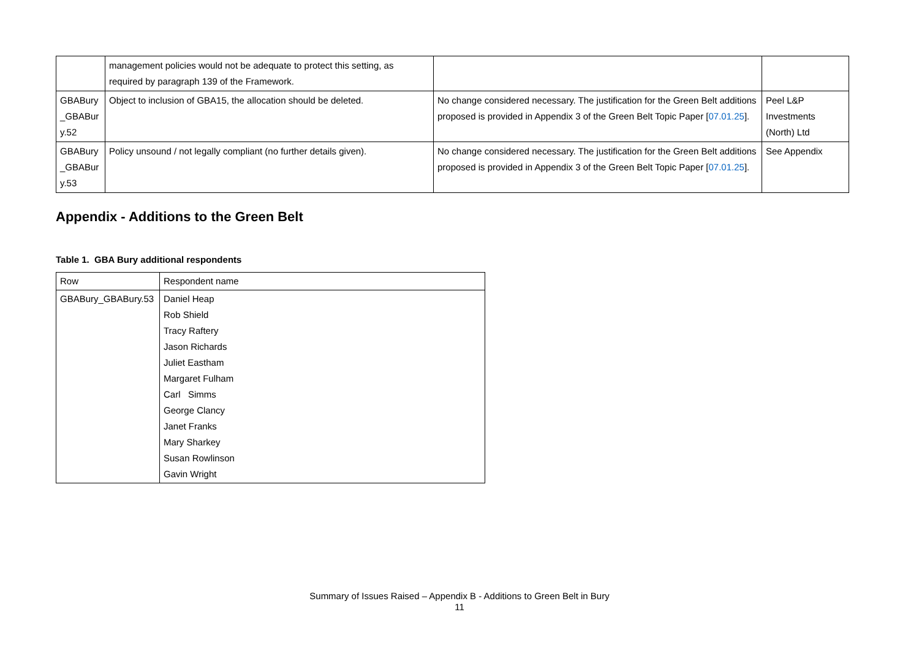| | management policies would not be adequate to protect this setting, as required by paragraph 139 of the Framework. | | |
| GBABury _GBABur y.52 | Object to inclusion of GBA15, the allocation should be deleted. | No change considered necessary. The justification for the Green Belt additions proposed is provided in Appendix 3 of the Green Belt Topic Paper [ 07.01.25 ]. | Peel L&P Investments (North) Ltd |
| GBABury _GBABur y.53 | Policy unsound / not legally compliant (no further details given). | No change considered necessary. The justification for the Green Belt additions proposed is provided in Appendix 3 of the Green Belt Topic Paper [ 07.01.25 ]. | See Appendix |
Appendix - Additions to the Green Belt
Table 1. GBA Bury additional respondents
| Row | Respondent name |
| --- | --- |
| GBABury_GBABury.53 | Daniel Heap Rob Shield Tracy Raftery Jason Richards Juliet Eastham Margaret Fulham Carl Simms George Clancy Janet Franks Mary Sharkey Susan Rowlinson Gavin Wright |
Summary of Issues Raised – Appendix B - Additions to Green Belt in Bury
11